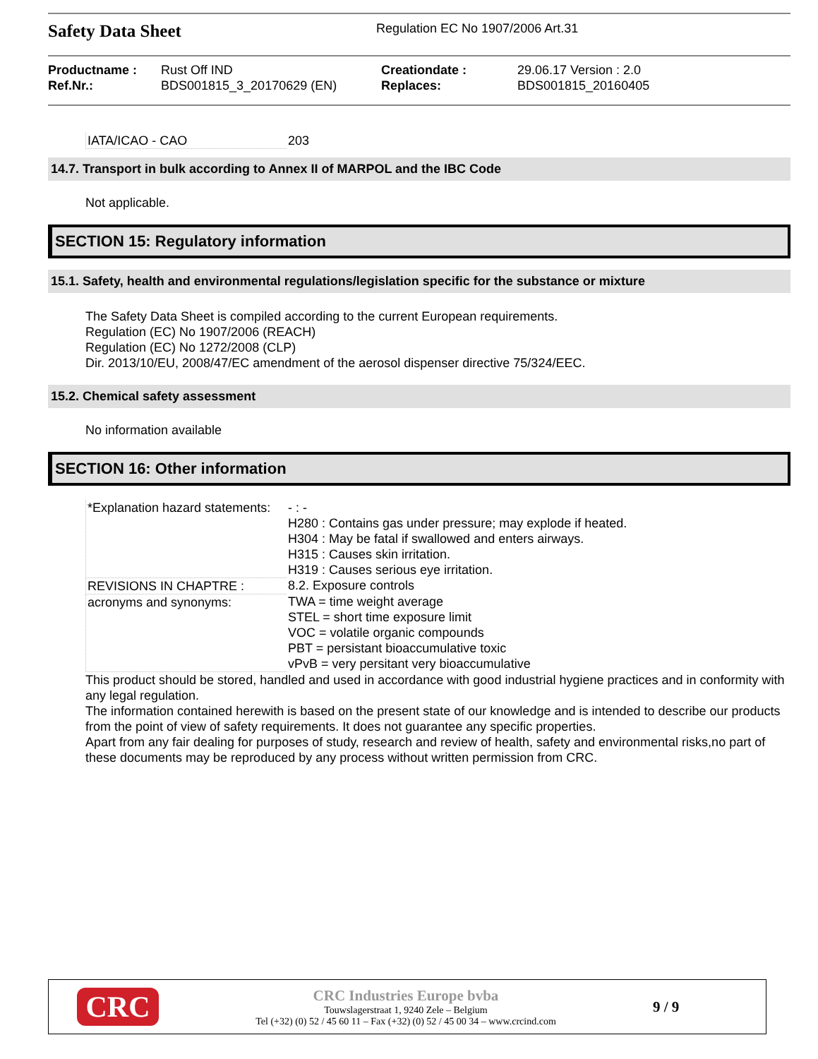Safety Data Sheet
Regulation EC No 1907/2006 Art.31
Productname :
Rust Off IND
Creationdate :
29.06.17 Version : 2.0
Ref.Nr.:
BDS001815_3_20170629 (EN)
Replaces:
BDS001815_20160405
| IATA/ICAO - CAO | 203 |
14.7. Transport in bulk according to Annex II of MARPOL and the IBC Code
Not applicable.
SECTION 15: Regulatory information
15.1. Safety, health and environmental regulations/legislation specific for the substance or mixture
The Safety Data Sheet is compiled according to the current European requirements.
Regulation (EC) No 1907/2006 (REACH)
Regulation (EC) No 1272/2008 (CLP)
Dir. 2013/10/EU, 2008/47/EC amendment of the aerosol dispenser directive 75/324/EEC.
15.2. Chemical safety assessment
No information available
SECTION 16: Other information
| *Explanation hazard statements: | - : - H280 : Contains gas under pressure; may explode if heated. H304 : May be fatal if swallowed and enters airways. H315 : Causes skin irritation. H319 : Causes serious eye irritation. |
| REVISIONS IN CHAPTRE : | 8.2. Exposure controls |
| acronyms and synonyms: | TWA = time weight average STEL = short time exposure limit VOC = volatile organic compounds PBT = persistant bioaccumulative toxic vPvB = very persitant very bioaccumulative |
This product should be stored, handled and used in accordance with good industrial hygiene practices and in conformity with any legal regulation.
The information contained herewith is based on the present state of our knowledge and is intended to describe our products from the point of view of safety requirements. It does not guarantee any specific properties.
Apart from any fair dealing for purposes of study, research and review of health, safety and environmental risks,no part of these documents may be reproduced by any process without written permission from CRC.
CRC
CRC Industries Europe bvba
Touwslagerstraat 1, 9240 Zele – Belgium
Tel (+32) (0) 52 / 45 60 11 – Fax (+32) (0) 52 / 45 00 34 – www.crcind.com
9 / 9